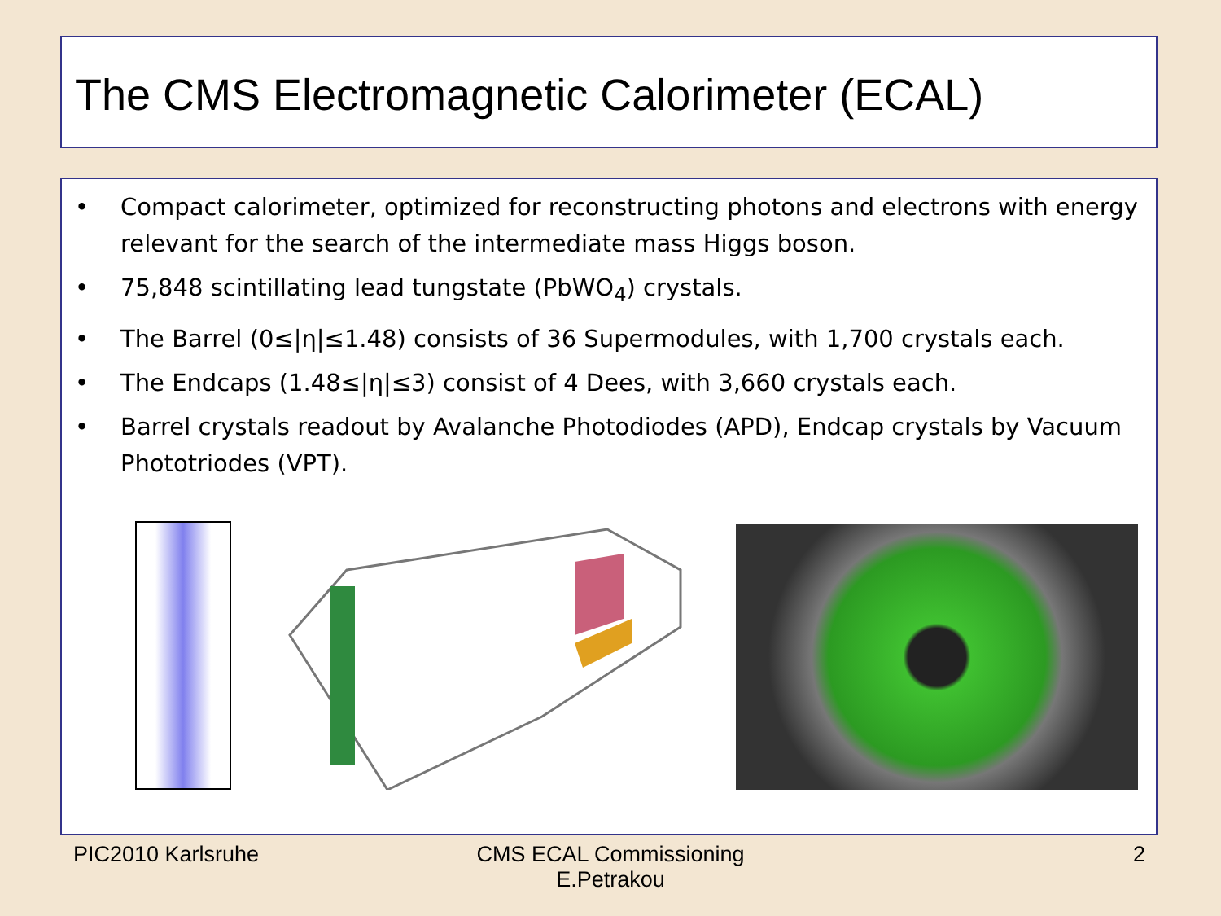The CMS Electromagnetic Calorimeter (ECAL)
• Compact calorimeter, optimized for reconstructing photons and electrons with energy relevant for the search of the intermediate mass Higgs boson.
• 75,848 scintillating lead tungstate (PbWO<sub>4</sub>) crystals.
• The Barrel (0≤|η|≤1.48) consists of 36 Supermodules, with 1,700 crystals each.
• The Endcaps (1.48≤|η|≤3) consist of 4 Dees, with 3,660 crystals each.
• Barrel crystals readout by Avalanche Photodiodes (APD), Endcap crystals by Vacuum Phototriodes (VPT).
PIC2010 Karlsruhe
CMS ECAL Commissioning
E.Petrakou
2